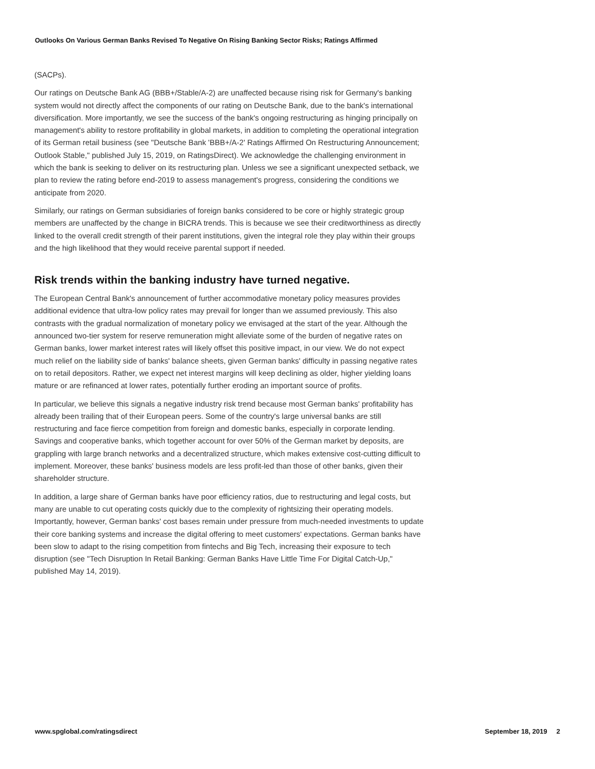Outlooks On Various German Banks Revised To Negative On Rising Banking Sector Risks; Ratings Affirmed
(SACPs).
Our ratings on Deutsche Bank AG (BBB+/Stable/A-2) are unaffected because rising risk for Germany's banking system would not directly affect the components of our rating on Deutsche Bank, due to the bank's international diversification. More importantly, we see the success of the bank's ongoing restructuring as hinging principally on management's ability to restore profitability in global markets, in addition to completing the operational integration of its German retail business (see "Deutsche Bank 'BBB+/A-2' Ratings Affirmed On Restructuring Announcement; Outlook Stable," published July 15, 2019, on RatingsDirect). We acknowledge the challenging environment in which the bank is seeking to deliver on its restructuring plan. Unless we see a significant unexpected setback, we plan to review the rating before end-2019 to assess management's progress, considering the conditions we anticipate from 2020.
Similarly, our ratings on German subsidiaries of foreign banks considered to be core or highly strategic group members are unaffected by the change in BICRA trends. This is because we see their creditworthiness as directly linked to the overall credit strength of their parent institutions, given the integral role they play within their groups and the high likelihood that they would receive parental support if needed.
Risk trends within the banking industry have turned negative.
The European Central Bank's announcement of further accommodative monetary policy measures provides additional evidence that ultra-low policy rates may prevail for longer than we assumed previously. This also contrasts with the gradual normalization of monetary policy we envisaged at the start of the year. Although the announced two-tier system for reserve remuneration might alleviate some of the burden of negative rates on German banks, lower market interest rates will likely offset this positive impact, in our view. We do not expect much relief on the liability side of banks' balance sheets, given German banks' difficulty in passing negative rates on to retail depositors. Rather, we expect net interest margins will keep declining as older, higher yielding loans mature or are refinanced at lower rates, potentially further eroding an important source of profits.
In particular, we believe this signals a negative industry risk trend because most German banks' profitability has already been trailing that of their European peers. Some of the country's large universal banks are still restructuring and face fierce competition from foreign and domestic banks, especially in corporate lending. Savings and cooperative banks, which together account for over 50% of the German market by deposits, are grappling with large branch networks and a decentralized structure, which makes extensive cost-cutting difficult to implement. Moreover, these banks' business models are less profit-led than those of other banks, given their shareholder structure.
In addition, a large share of German banks have poor efficiency ratios, due to restructuring and legal costs, but many are unable to cut operating costs quickly due to the complexity of rightsizing their operating models. Importantly, however, German banks' cost bases remain under pressure from much-needed investments to update their core banking systems and increase the digital offering to meet customers' expectations. German banks have been slow to adapt to the rising competition from fintechs and Big Tech, increasing their exposure to tech disruption (see "Tech Disruption In Retail Banking: German Banks Have Little Time For Digital Catch-Up," published May 14, 2019).
www.spglobal.com/ratingsdirect September 18, 2019 2